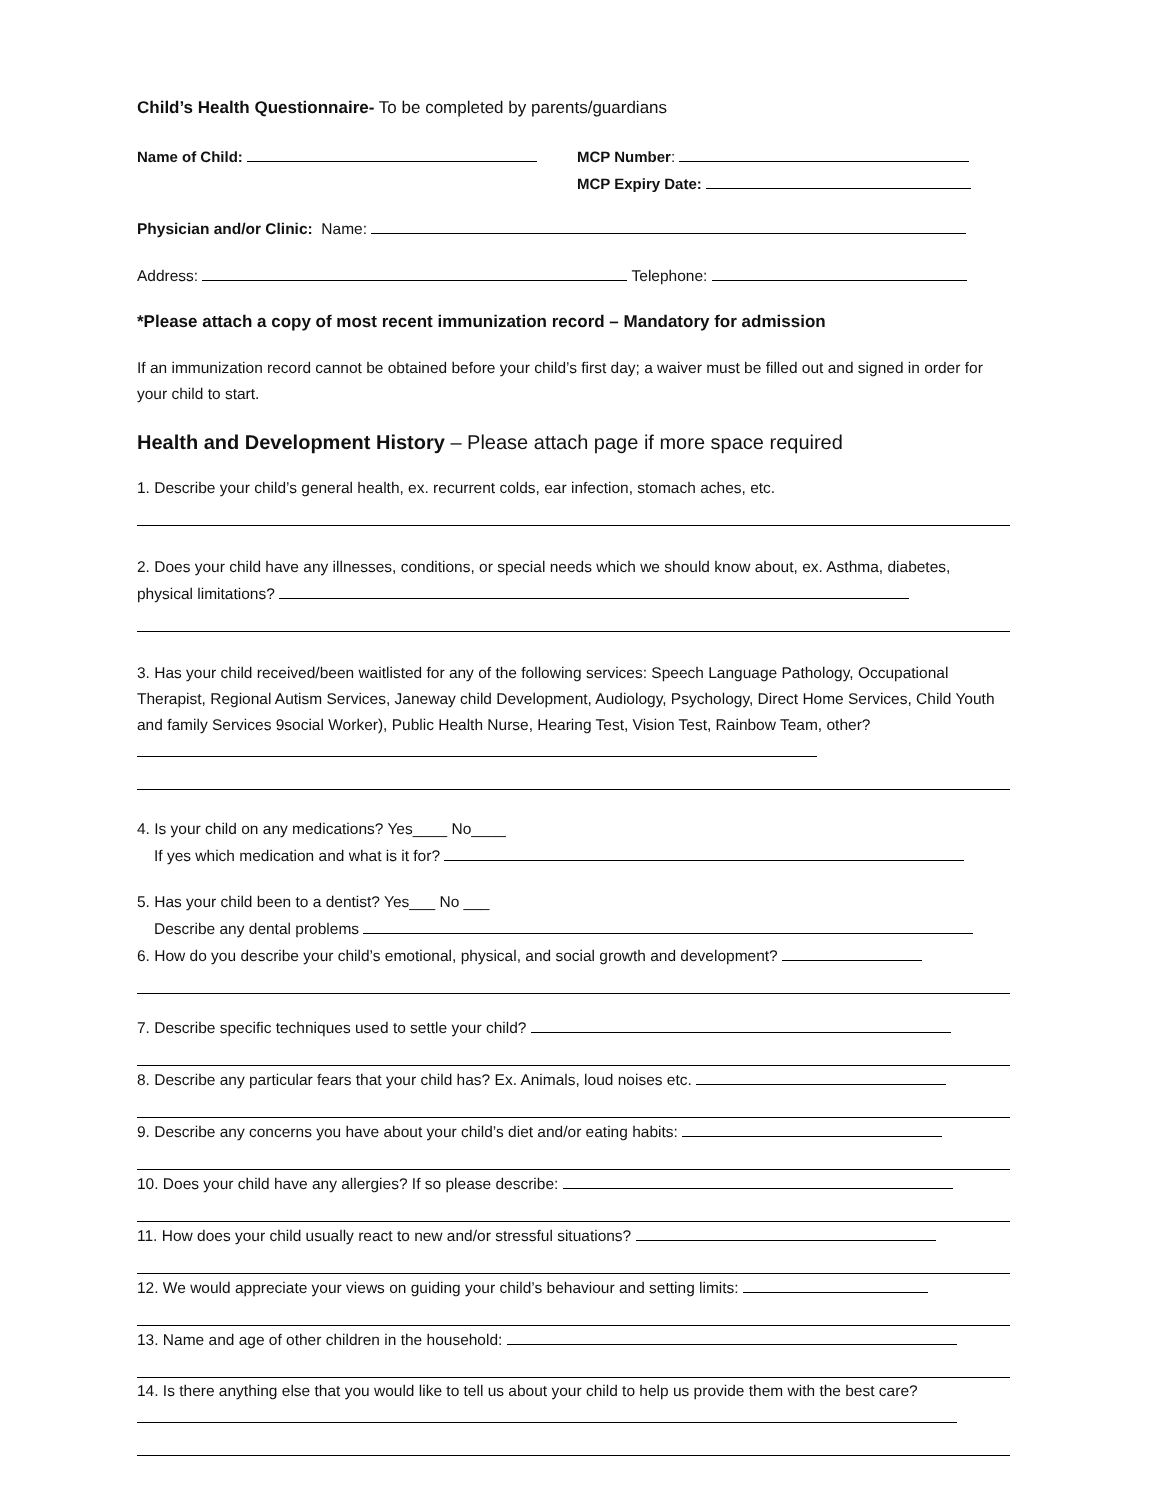Child’s Health Questionnaire- To be completed by parents/guardians
Name of Child: MCP Number:
MCP Expiry Date:
Physician and/or Clinic: Name:
Address: Telephone:
*Please attach a copy of most recent immunization record – Mandatory for admission
If an immunization record cannot be obtained before your child’s first day; a waiver must be filled out and signed in order for your child to start.
Health and Development History – Please attach page if more space required
1. Describe your child’s general health, ex. recurrent colds, ear infection, stomach aches, etc.
2. Does your child have any illnesses, conditions, or special needs which we should know about, ex. Asthma, diabetes, physical limitations?
3. Has your child received/been waitlisted for any of the following services: Speech Language Pathology, Occupational Therapist, Regional Autism Services, Janeway child Development, Audiology, Psychology, Direct Home Services, Child Youth and family Services 9social Worker), Public Health Nurse, Hearing Test, Vision Test, Rainbow Team, other?
4. Is your child on any medications? Yes____ No____
If yes which medication and what is it for?
5. Has your child been to a dentist? Yes___ No ___
Describe any dental problems
6. How do you describe your child’s emotional, physical, and social growth and development?
7. Describe specific techniques used to settle your child?
8. Describe any particular fears that your child has? Ex. Animals, loud noises etc.
9. Describe any concerns you have about your child’s diet and/or eating habits:
10. Does your child have any allergies? If so please describe:
11. How does your child usually react to new and/or stressful situations?
12. We would appreciate your views on guiding your child’s behaviour and setting limits:
13. Name and age of other children in the household:
14. Is there anything else that you would like to tell us about your child to help us provide them with the best care?